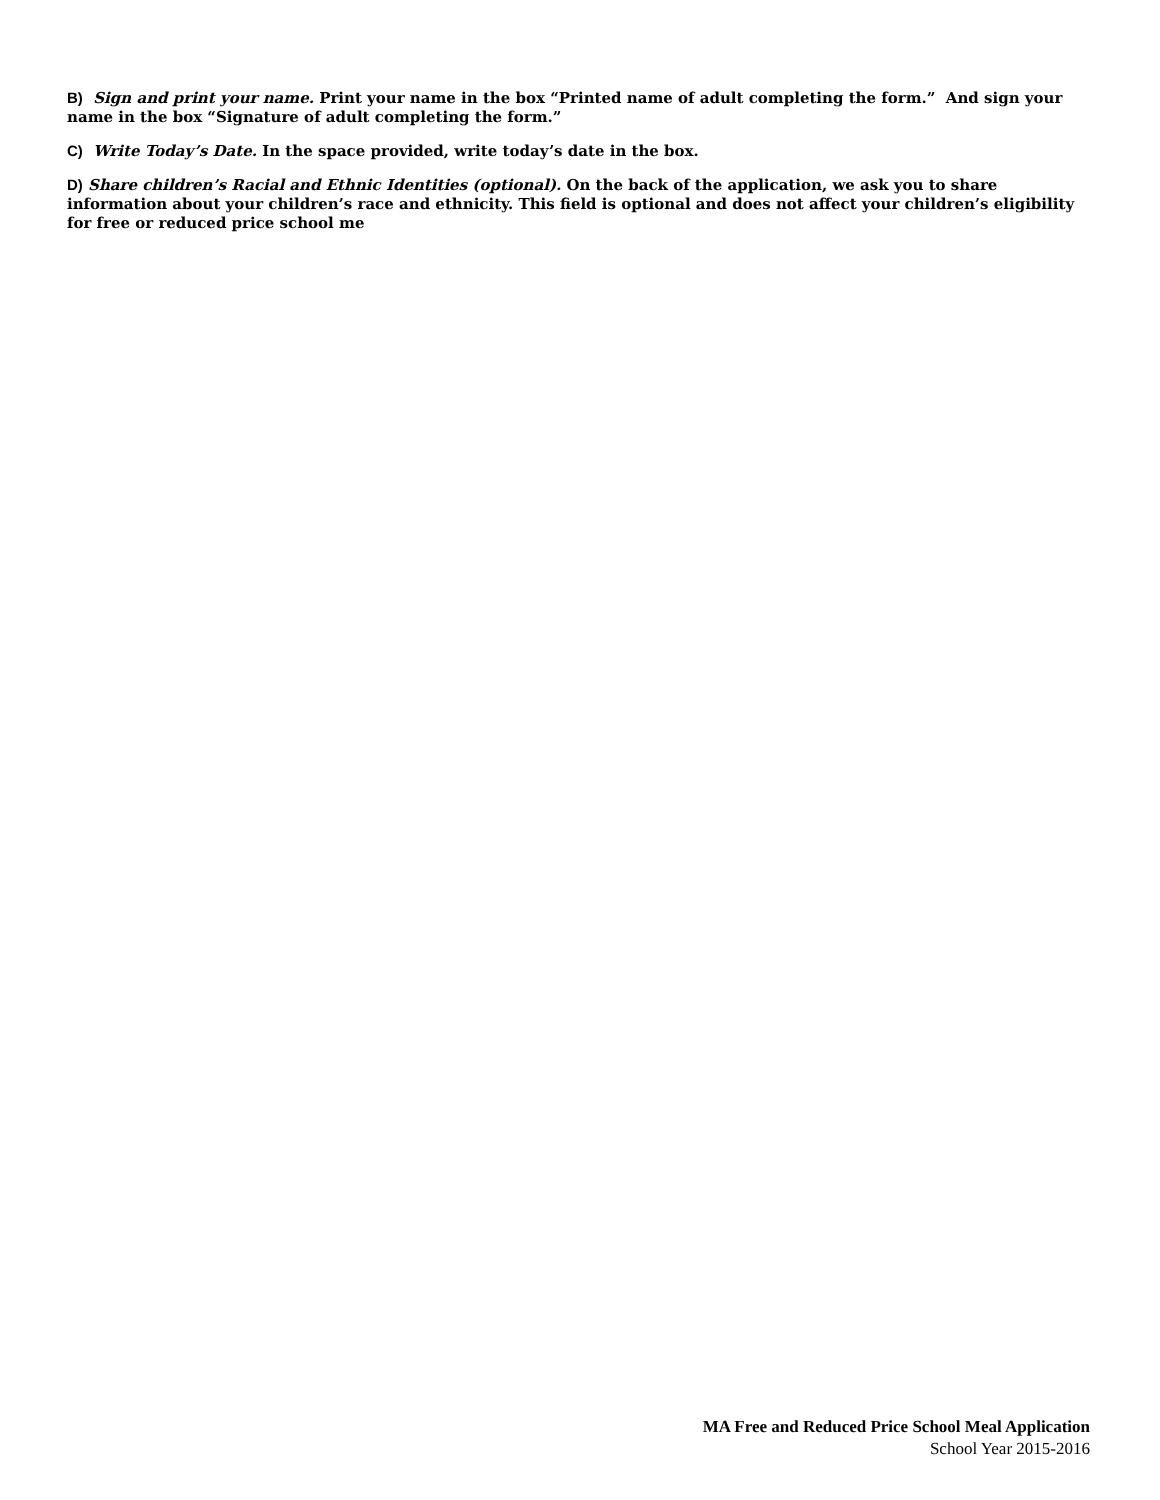B) Sign and print your name. Print your name in the box “Printed name of adult completing the form.” And sign your name in the box “Signature of adult completing the form.”
C) Write Today’s Date. In the space provided, write today’s date in the box.
D) Share children’s Racial and Ethnic Identities (optional). On the back of the application, we ask you to share information about your children’s race and ethnicity. This field is optional and does not affect your children’s eligibility for free or reduced price school me
MA Free and Reduced Price School Meal Application
School Year 2015-2016